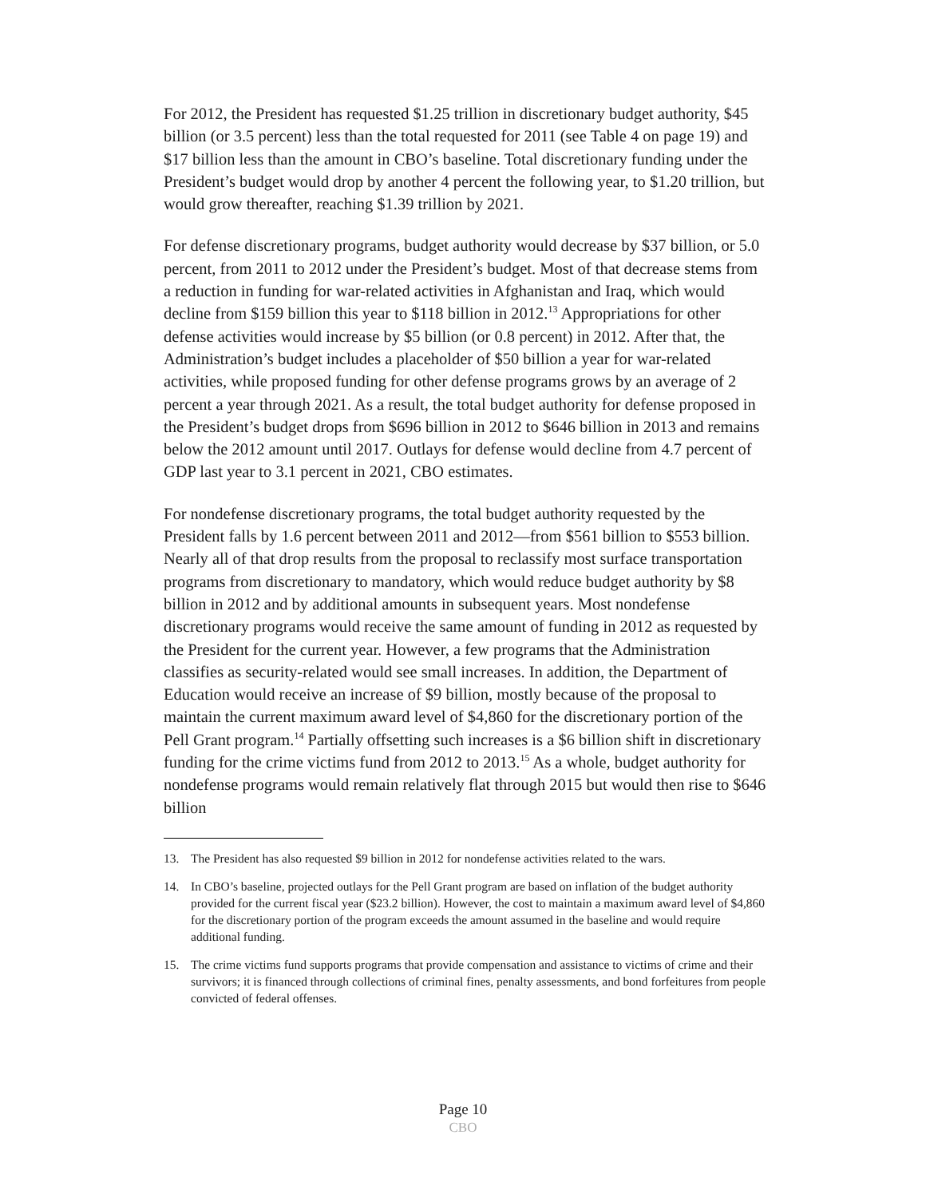For 2012, the President has requested $1.25 trillion in discretionary budget authority, $45 billion (or 3.5 percent) less than the total requested for 2011 (see Table 4 on page 19) and $17 billion less than the amount in CBO’s baseline. Total discretionary funding under the President’s budget would drop by another 4 percent the following year, to $1.20 trillion, but would grow thereafter, reaching $1.39 trillion by 2021.
For defense discretionary programs, budget authority would decrease by $37 billion, or 5.0 percent, from 2011 to 2012 under the President’s budget. Most of that decrease stems from a reduction in funding for war-related activities in Afghanistan and Iraq, which would decline from $159 billion this year to $118 billion in 2012.<sup>13</sup> Appropriations for other defense activities would increase by $5 billion (or 0.8 percent) in 2012. After that, the Administration’s budget includes a placeholder of $50 billion a year for war-related activities, while proposed funding for other defense programs grows by an average of 2 percent a year through 2021. As a result, the total budget authority for defense proposed in the President’s budget drops from $696 billion in 2012 to $646 billion in 2013 and remains below the 2012 amount until 2017. Outlays for defense would decline from 4.7 percent of GDP last year to 3.1 percent in 2021, CBO estimates.
For nondefense discretionary programs, the total budget authority requested by the President falls by 1.6 percent between 2011 and 2012—from $561 billion to $553 billion. Nearly all of that drop results from the proposal to reclassify most surface transportation programs from discretionary to mandatory, which would reduce budget authority by $8 billion in 2012 and by additional amounts in subsequent years. Most nondefense discretionary programs would receive the same amount of funding in 2012 as requested by the President for the current year. However, a few programs that the Administration classifies as security-related would see small increases. In addition, the Department of Education would receive an increase of $9 billion, mostly because of the proposal to maintain the current maximum award level of $4,860 for the discretionary portion of the Pell Grant program.<sup>14</sup> Partially offsetting such increases is a $6 billion shift in discretionary funding for the crime victims fund from 2012 to 2013.<sup>15</sup> As a whole, budget authority for nondefense programs would remain relatively flat through 2015 but would then rise to $646 billion
13. The President has also requested $9 billion in 2012 for nondefense activities related to the wars.
14. In CBO’s baseline, projected outlays for the Pell Grant program are based on inflation of the budget authority provided for the current fiscal year ($23.2 billion). However, the cost to maintain a maximum award level of $4,860 for the discretionary portion of the program exceeds the amount assumed in the baseline and would require additional funding.
15. The crime victims fund supports programs that provide compensation and assistance to victims of crime and their survivors; it is financed through collections of criminal fines, penalty assessments, and bond forfeitures from people convicted of federal offenses.
Page 10
CBO